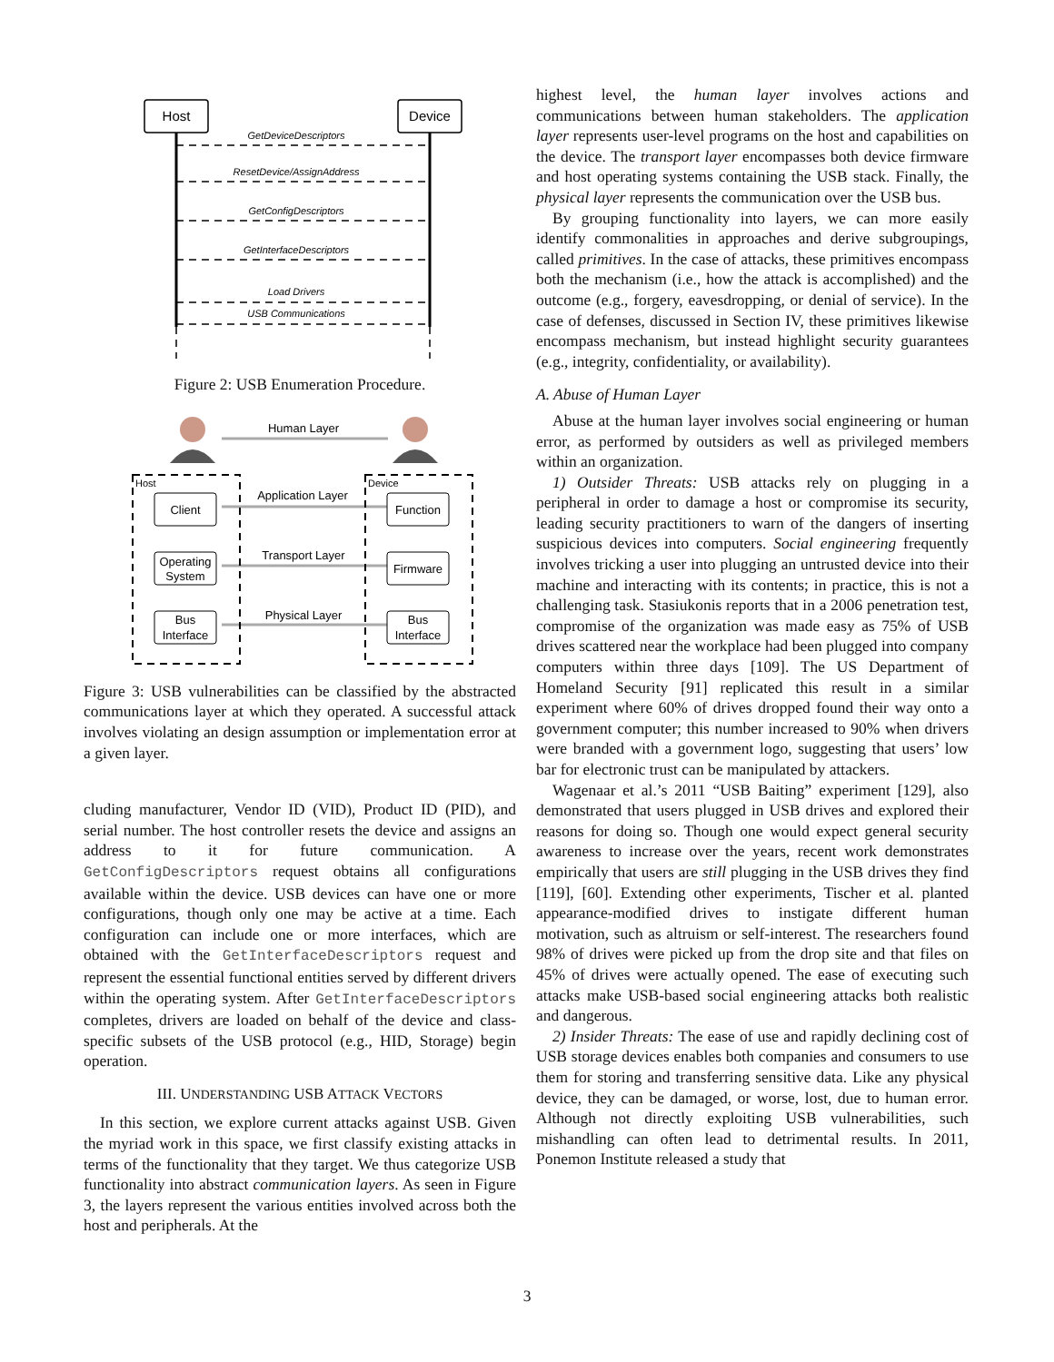Host
Device
GetDeviceDescriptors
ResetDevice/AssignAddress
GetConfigDescriptors
GetInterfaceDescriptors
Load Drivers
USB Communications
Figure 2: USB Enumeration Procedure.
Human Layer
Application Layer
Transport Layer
Physical Layer
Host
Device
Client
Operating
System
Bus
Interface
Function
Firmware
Bus
Interface
Figure 3: USB vulnerabilities can be classified by the abstracted communications layer at which they operated. A successful attack involves violating an design assumption or implementation error at a given layer.
cluding manufacturer, Vendor ID (VID), Product ID (PID), and serial number. The host controller resets the device and assigns an address to it for future communication. A GetConfigDescriptors request obtains all configurations available within the device. USB devices can have one or more configurations, though only one may be active at a time. Each configuration can include one or more interfaces, which are obtained with the GetInterfaceDescriptors request and represent the essential functional entities served by different drivers within the operating system. After GetInterfaceDescriptors completes, drivers are loaded on behalf of the device and class-specific subsets of the USB protocol (e.g., HID, Storage) begin operation.
III. UNDERSTANDING USB ATTACK VECTORS
In this section, we explore current attacks against USB. Given the myriad work in this space, we first classify existing attacks in terms of the functionality that they target. We thus categorize USB functionality into abstract communication layers. As seen in Figure 3, the layers represent the various entities involved across both the host and peripherals. At the
highest level, the human layer involves actions and communications between human stakeholders. The application layer represents user-level programs on the host and capabilities on the device. The transport layer encompasses both device firmware and host operating systems containing the USB stack. Finally, the physical layer represents the communication over the USB bus.
By grouping functionality into layers, we can more easily identify commonalities in approaches and derive subgroupings, called primitives. In the case of attacks, these primitives encompass both the mechanism (i.e., how the attack is accomplished) and the outcome (e.g., forgery, eavesdropping, or denial of service). In the case of defenses, discussed in Section IV, these primitives likewise encompass mechanism, but instead highlight security guarantees (e.g., integrity, confidentiality, or availability).
A. Abuse of Human Layer
Abuse at the human layer involves social engineering or human error, as performed by outsiders as well as privileged members within an organization.
1) Outsider Threats: USB attacks rely on plugging in a peripheral in order to damage a host or compromise its security, leading security practitioners to warn of the dangers of inserting suspicious devices into computers. Social engineering frequently involves tricking a user into plugging an untrusted device into their machine and interacting with its contents; in practice, this is not a challenging task. Stasiukonis reports that in a 2006 penetration test, compromise of the organization was made easy as 75% of USB drives scattered near the workplace had been plugged into company computers within three days [109]. The US Department of Homeland Security [91] replicated this result in a similar experiment where 60% of drives dropped found their way onto a government computer; this number increased to 90% when drivers were branded with a government logo, suggesting that users’ low bar for electronic trust can be manipulated by attackers.
Wagenaar et al.’s 2011 “USB Baiting” experiment [129], also demonstrated that users plugged in USB drives and explored their reasons for doing so. Though one would expect general security awareness to increase over the years, recent work demonstrates empirically that users are still plugging in the USB drives they find [119], [60]. Extending other experiments, Tischer et al. planted appearance-modified drives to instigate different human motivation, such as altruism or self-interest. The researchers found 98% of drives were picked up from the drop site and that files on 45% of drives were actually opened. The ease of executing such attacks make USB-based social engineering attacks both realistic and dangerous.
2) Insider Threats: The ease of use and rapidly declining cost of USB storage devices enables both companies and consumers to use them for storing and transferring sensitive data. Like any physical device, they can be damaged, or worse, lost, due to human error. Although not directly exploiting USB vulnerabilities, such mishandling can often lead to detrimental results. In 2011, Ponemon Institute released a study that
3